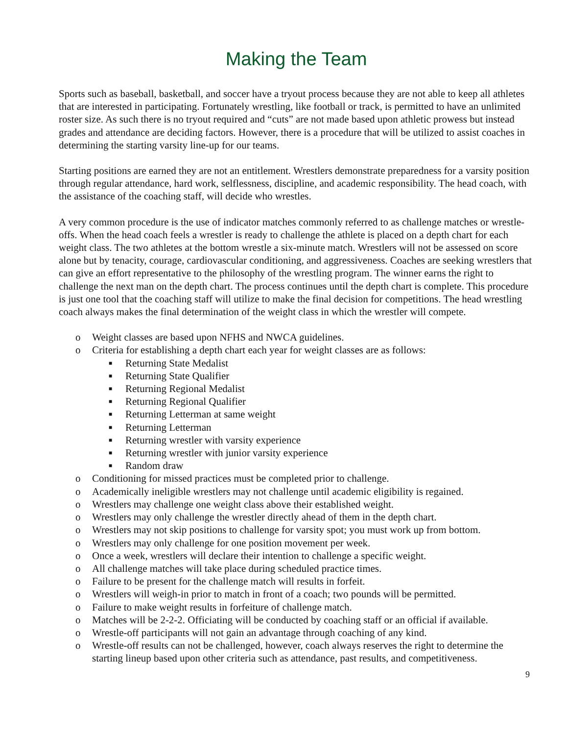Making the Team
Sports such as baseball, basketball, and soccer have a tryout process because they are not able to keep all athletes that are interested in participating. Fortunately wrestling, like football or track, is permitted to have an unlimited roster size. As such there is no tryout required and “cuts” are not made based upon athletic prowess but instead grades and attendance are deciding factors. However, there is a procedure that will be utilized to assist coaches in determining the starting varsity line-up for our teams.
Starting positions are earned they are not an entitlement. Wrestlers demonstrate preparedness for a varsity position through regular attendance, hard work, selflessness, discipline, and academic responsibility. The head coach, with the assistance of the coaching staff, will decide who wrestles.
A very common procedure is the use of indicator matches commonly referred to as challenge matches or wrestle-offs. When the head coach feels a wrestler is ready to challenge the athlete is placed on a depth chart for each weight class. The two athletes at the bottom wrestle a six-minute match. Wrestlers will not be assessed on score alone but by tenacity, courage, cardiovascular conditioning, and aggressiveness. Coaches are seeking wrestlers that can give an effort representative to the philosophy of the wrestling program. The winner earns the right to challenge the next man on the depth chart. The process continues until the depth chart is complete. This procedure is just one tool that the coaching staff will utilize to make the final decision for competitions. The head wrestling coach always makes the final determination of the weight class in which the wrestler will compete.
o Weight classes are based upon NFHS and NWCA guidelines.
o Criteria for establishing a depth chart each year for weight classes are as follows:
■ Returning State Medalist
■ Returning State Qualifier
■ Returning Regional Medalist
■ Returning Regional Qualifier
■ Returning Letterman at same weight
■ Returning Letterman
■ Returning wrestler with varsity experience
■ Returning wrestler with junior varsity experience
■ Random draw
o Conditioning for missed practices must be completed prior to challenge.
o Academically ineligible wrestlers may not challenge until academic eligibility is regained.
o Wrestlers may challenge one weight class above their established weight.
o Wrestlers may only challenge the wrestler directly ahead of them in the depth chart.
o Wrestlers may not skip positions to challenge for varsity spot; you must work up from bottom.
o Wrestlers may only challenge for one position movement per week.
o Once a week, wrestlers will declare their intention to challenge a specific weight.
o All challenge matches will take place during scheduled practice times.
o Failure to be present for the challenge match will results in forfeit.
o Wrestlers will weigh-in prior to match in front of a coach; two pounds will be permitted.
o Failure to make weight results in forfeiture of challenge match.
o Matches will be 2-2-2. Officiating will be conducted by coaching staff or an official if available.
o Wrestle-off participants will not gain an advantage through coaching of any kind.
o Wrestle-off results can not be challenged, however, coach always reserves the right to determine the starting lineup based upon other criteria such as attendance, past results, and competitiveness.
9